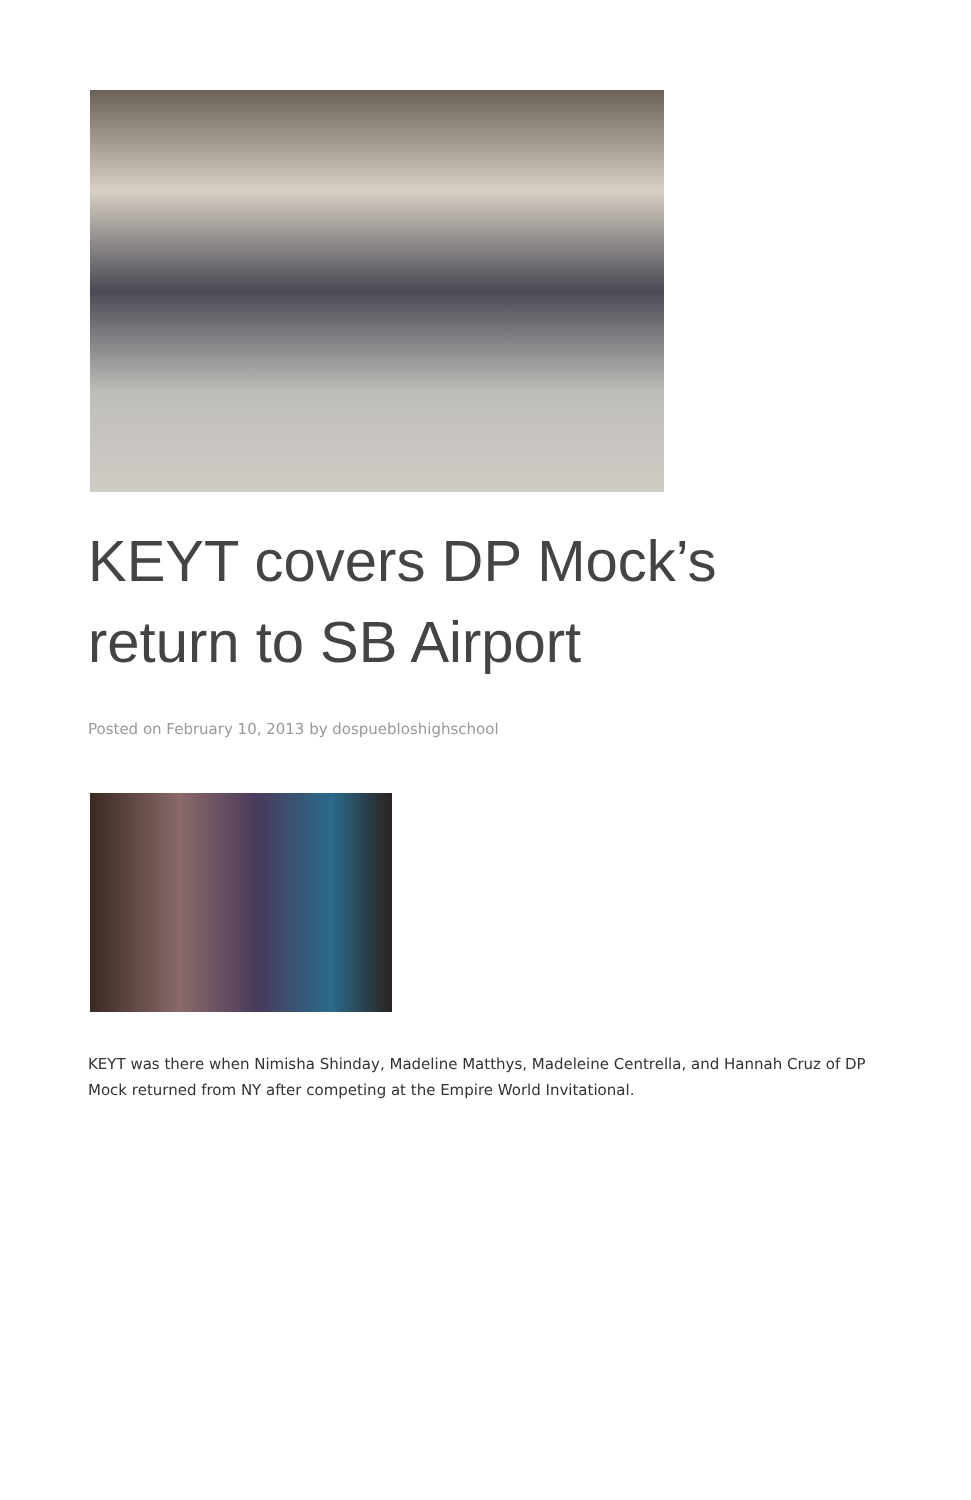KEYT covers DP Mock’s return to SB Airport
Posted on February 10, 2013 by dospuebloshighschool
KEYT was there when Nimisha Shinday, Madeline Matthys, Madeleine Centrella, and Hannah Cruz of DP Mock returned from NY after competing at the Empire World Invitational.